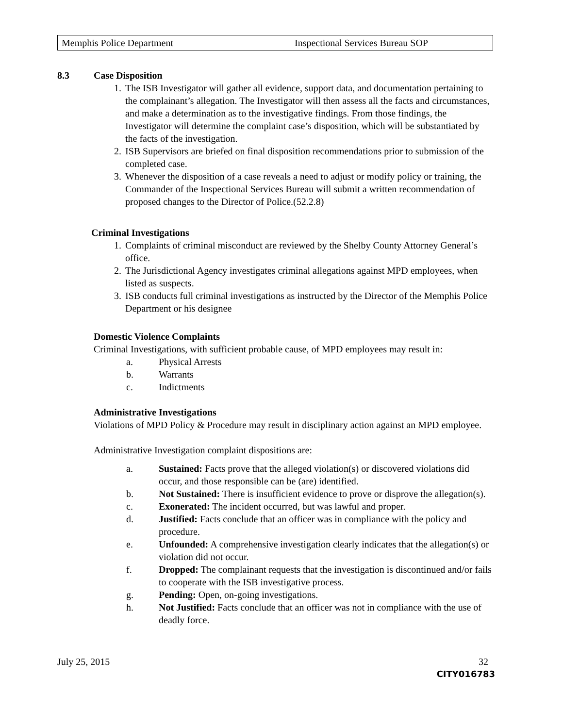Memphis Police Department Inspectional Services Bureau SOP
8.3 Case Disposition
1. The ISB Investigator will gather all evidence, support data, and documentation pertaining to the complainant’s allegation. The Investigator will then assess all the facts and circumstances, and make a determination as to the investigative findings. From those findings, the Investigator will determine the complaint case’s disposition, which will be substantiated by the facts of the investigation.
2. ISB Supervisors are briefed on final disposition recommendations prior to submission of the completed case.
3. Whenever the disposition of a case reveals a need to adjust or modify policy or training, the Commander of the Inspectional Services Bureau will submit a written recommendation of proposed changes to the Director of Police.(52.2.8)
Criminal Investigations
1. Complaints of criminal misconduct are reviewed by the Shelby County Attorney General’s office.
2. The Jurisdictional Agency investigates criminal allegations against MPD employees, when listed as suspects.
3. ISB conducts full criminal investigations as instructed by the Director of the Memphis Police Department or his designee
Domestic Violence Complaints
Criminal Investigations, with sufficient probable cause, of MPD employees may result in:
a. Physical Arrests
b. Warrants
c. Indictments
Administrative Investigations
Violations of MPD Policy & Procedure may result in disciplinary action against an MPD employee.
Administrative Investigation complaint dispositions are:
a. Sustained: Facts prove that the alleged violation(s) or discovered violations did occur, and those responsible can be (are) identified.
b. Not Sustained: There is insufficient evidence to prove or disprove the allegation(s).
c. Exonerated: The incident occurred, but was lawful and proper.
d. Justified: Facts conclude that an officer was in compliance with the policy and procedure.
e. Unfounded: A comprehensive investigation clearly indicates that the allegation(s) or violation did not occur.
f. Dropped: The complainant requests that the investigation is discontinued and/or fails to cooperate with the ISB investigative process.
g. Pending: Open, on-going investigations.
h. Not Justified: Facts conclude that an officer was not in compliance with the use of deadly force.
July 25, 2015 32
CITY016783